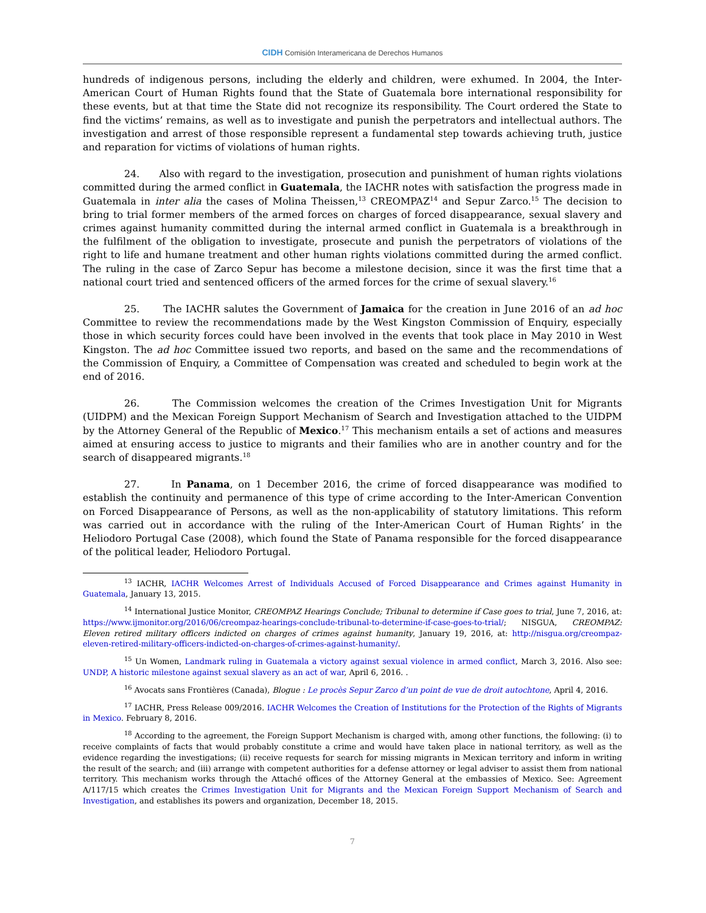CIDH Comisión Interamericana de Derechos Humanos
hundreds of indigenous persons, including the elderly and children, were exhumed. In 2004, the Inter-American Court of Human Rights found that the State of Guatemala bore international responsibility for these events, but at that time the State did not recognize its responsibility. The Court ordered the State to find the victims’ remains, as well as to investigate and punish the perpetrators and intellectual authors. The investigation and arrest of those responsible represent a fundamental step towards achieving truth, justice and reparation for victims of violations of human rights.
24. Also with regard to the investigation, prosecution and punishment of human rights violations committed during the armed conflict in Guatemala, the IACHR notes with satisfaction the progress made in Guatemala in inter alia the cases of Molina Theissen,<sup>13</sup> CREOMPAZ<sup>14</sup> and Sepur Zarco.<sup>15</sup> The decision to bring to trial former members of the armed forces on charges of forced disappearance, sexual slavery and crimes against humanity committed during the internal armed conflict in Guatemala is a breakthrough in the fulfilment of the obligation to investigate, prosecute and punish the perpetrators of violations of the right to life and humane treatment and other human rights violations committed during the armed conflict. The ruling in the case of Zarco Sepur has become a milestone decision, since it was the first time that a national court tried and sentenced officers of the armed forces for the crime of sexual slavery.<sup>16</sup>
25. The IACHR salutes the Government of Jamaica for the creation in June 2016 of an ad hoc Committee to review the recommendations made by the West Kingston Commission of Enquiry, especially those in which security forces could have been involved in the events that took place in May 2010 in West Kingston. The ad hoc Committee issued two reports, and based on the same and the recommendations of the Commission of Enquiry, a Committee of Compensation was created and scheduled to begin work at the end of 2016.
26. The Commission welcomes the creation of the Crimes Investigation Unit for Migrants (UIDPM) and the Mexican Foreign Support Mechanism of Search and Investigation attached to the UIDPM by the Attorney General of the Republic of Mexico.<sup>17</sup> This mechanism entails a set of actions and measures aimed at ensuring access to justice to migrants and their families who are in another country and for the search of disappeared migrants.<sup>18</sup>
27. In Panama, on 1 December 2016, the crime of forced disappearance was modified to establish the continuity and permanence of this type of crime according to the Inter-American Convention on Forced Disappearance of Persons, as well as the non-applicability of statutory limitations. This reform was carried out in accordance with the ruling of the Inter-American Court of Human Rights’ in the Heliodoro Portugal Case (2008), which found the State of Panama responsible for the forced disappearance of the political leader, Heliodoro Portugal.
<sup>13</sup> IACHR, IACHR Welcomes Arrest of Individuals Accused of Forced Disappearance and Crimes against Humanity in Guatemala, January 13, 2015.
<sup>14</sup> International Justice Monitor, CREOMPAZ Hearings Conclude; Tribunal to determine if Case goes to trial, June 7, 2016, at: https://www.ijmonitor.org/2016/06/creompaz-hearings-conclude-tribunal-to-determine-if-case-goes-to-trial/; NISGUA, CREOMPAZ: Eleven retired military officers indicted on charges of crimes against humanity, January 19, 2016, at: http://nisgua.org/creompaz-eleven-retired-military-officers-indicted-on-charges-of-crimes-against-humanity/.
<sup>15</sup> Un Women, Landmark ruling in Guatemala a victory against sexual violence in armed conflict, March 3, 2016. Also see: UNDP, A historic milestone against sexual slavery as an act of war, April 6, 2016. .
<sup>16</sup> Avocats sans Frontières (Canada), Blogue : Le procès Sepur Zarco d’un point de vue de droit autochtone, April 4, 2016.
<sup>17</sup> IACHR, Press Release 009/2016. IACHR Welcomes the Creation of Institutions for the Protection of the Rights of Migrants in Mexico. February 8, 2016.
<sup>18</sup> According to the agreement, the Foreign Support Mechanism is charged with, among other functions, the following: (i) to receive complaints of facts that would probably constitute a crime and would have taken place in national territory, as well as the evidence regarding the investigations; (ii) receive requests for search for missing migrants in Mexican territory and inform in writing the result of the search; and (iii) arrange with competent authorities for a defense attorney or legal adviser to assist them from national territory. This mechanism works through the Attaché offices of the Attorney General at the embassies of Mexico. See: Agreement A/117/15 which creates the Crimes Investigation Unit for Migrants and the Mexican Foreign Support Mechanism of Search and Investigation, and establishes its powers and organization, December 18, 2015.
7